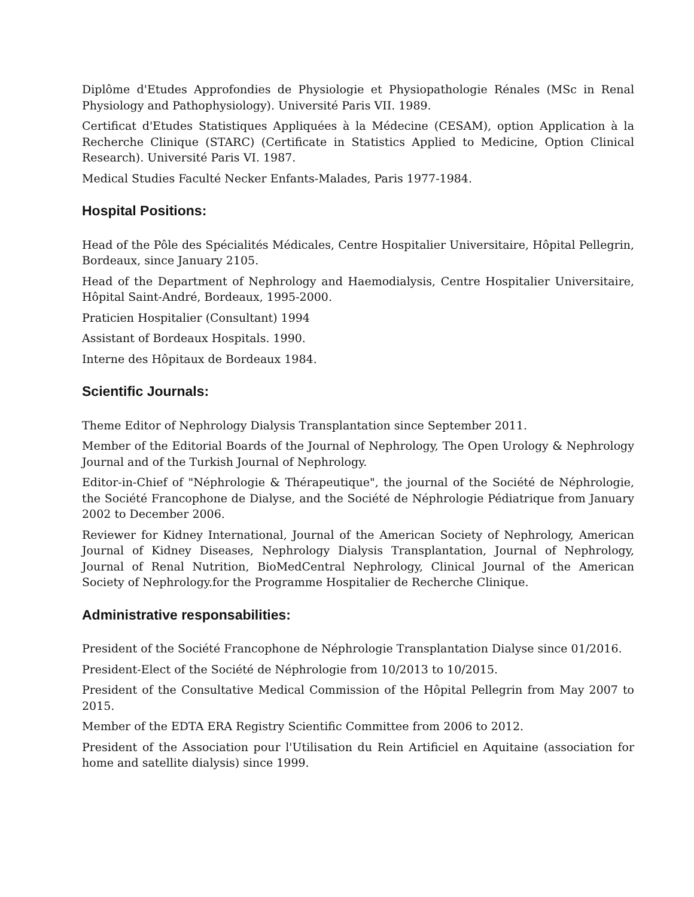Diplôme d'Etudes Approfondies de Physiologie et Physiopathologie Rénales (MSc in Renal Physiology and Pathophysiology). Université Paris VII. 1989.
Certificat d'Etudes Statistiques Appliquées à la Médecine (CESAM), option Application à la Recherche Clinique (STARC) (Certificate in Statistics Applied to Medicine, Option Clinical Research). Université Paris VI. 1987.
Medical Studies Faculté Necker Enfants-Malades, Paris 1977-1984.
Hospital Positions:
Head of the Pôle des Spécialités Médicales, Centre Hospitalier Universitaire, Hôpital Pellegrin, Bordeaux, since January 2105.
Head of the Department of Nephrology and Haemodialysis, Centre Hospitalier Universitaire, Hôpital Saint-André, Bordeaux, 1995-2000.
Praticien Hospitalier (Consultant) 1994
Assistant of Bordeaux Hospitals. 1990.
Interne des Hôpitaux de Bordeaux 1984.
Scientific Journals:
Theme Editor of Nephrology Dialysis Transplantation since September 2011.
Member of the Editorial Boards of the Journal of Nephrology, The Open Urology & Nephrology Journal and of the Turkish Journal of Nephrology.
Editor-in-Chief of "Néphrologie & Thérapeutique", the journal of the Société de Néphrologie, the Société Francophone de Dialyse, and the Société de Néphrologie Pédiatrique from January 2002 to December 2006.
Reviewer for Kidney International, Journal of the American Society of Nephrology, American Journal of Kidney Diseases, Nephrology Dialysis Transplantation, Journal of Nephrology, Journal of Renal Nutrition, BioMedCentral Nephrology, Clinical Journal of the American Society of Nephrology.for the Programme Hospitalier de Recherche Clinique.
Administrative responsabilities:
President of the Société Francophone de Néphrologie Transplantation Dialyse since 01/2016.
President-Elect of the Société de Néphrologie from 10/2013 to 10/2015.
President of the Consultative Medical Commission of the Hôpital Pellegrin from May 2007 to 2015.
Member of the EDTA ERA Registry Scientific Committee from 2006 to 2012.
President of the Association pour l'Utilisation du Rein Artificiel en Aquitaine (association for home and satellite dialysis) since 1999.